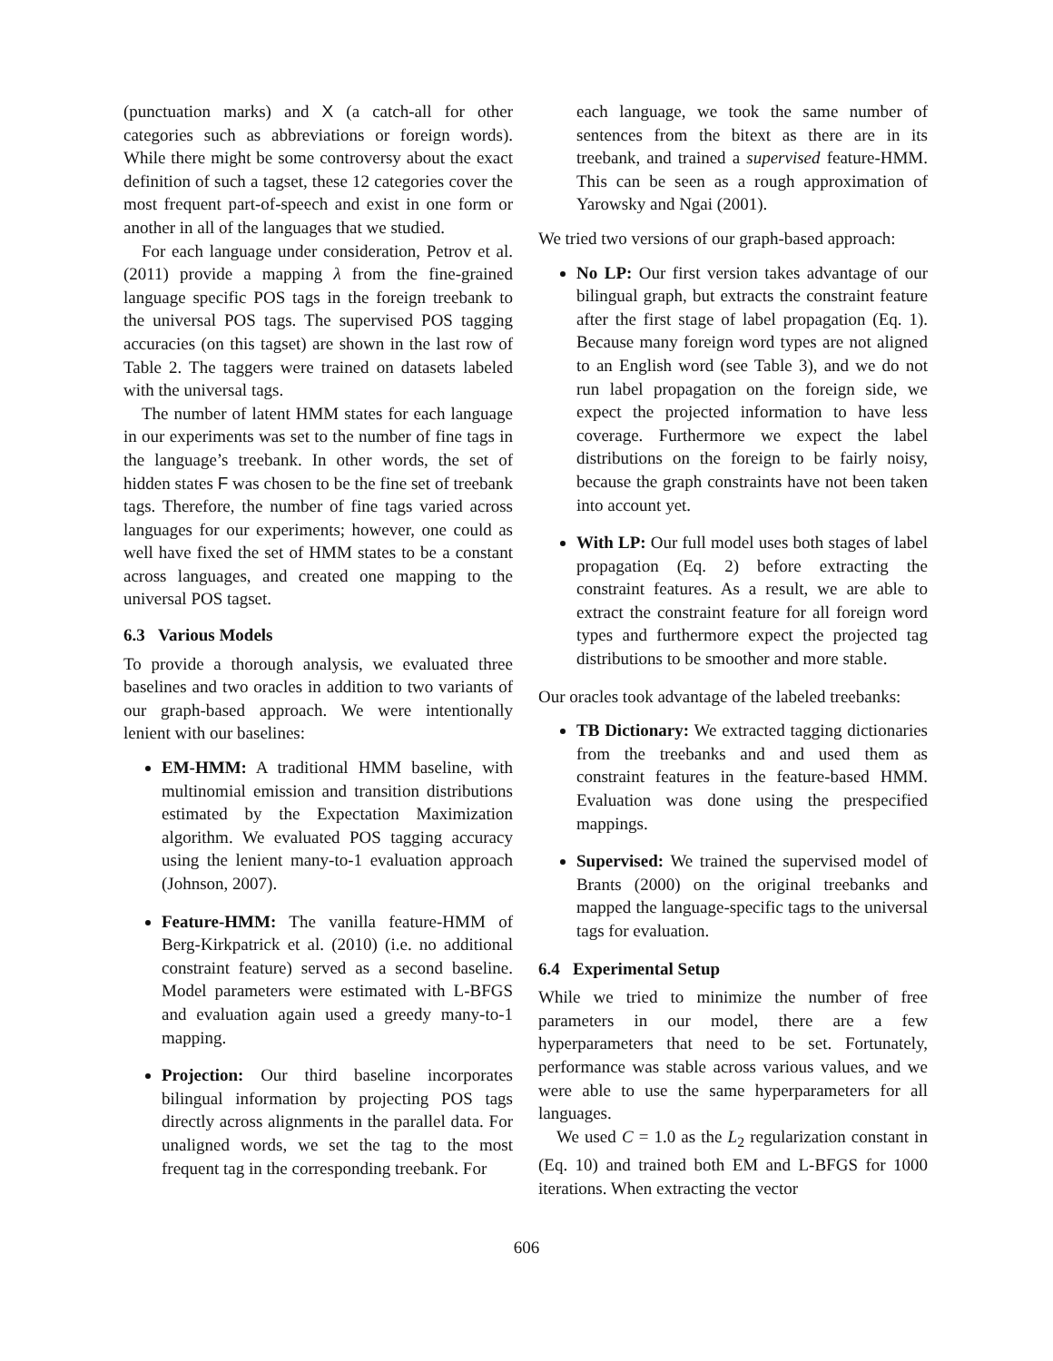(punctuation marks) and X (a catch-all for other categories such as abbreviations or foreign words). While there might be some controversy about the exact definition of such a tagset, these 12 categories cover the most frequent part-of-speech and exist in one form or another in all of the languages that we studied.
For each language under consideration, Petrov et al. (2011) provide a mapping λ from the fine-grained language specific POS tags in the foreign treebank to the universal POS tags. The supervised POS tagging accuracies (on this tagset) are shown in the last row of Table 2. The taggers were trained on datasets labeled with the universal tags.
The number of latent HMM states for each language in our experiments was set to the number of fine tags in the language’s treebank. In other words, the set of hidden states F was chosen to be the fine set of treebank tags. Therefore, the number of fine tags varied across languages for our experiments; however, one could as well have fixed the set of HMM states to be a constant across languages, and created one mapping to the universal POS tagset.
6.3 Various Models
To provide a thorough analysis, we evaluated three baselines and two oracles in addition to two variants of our graph-based approach. We were intentionally lenient with our baselines:
EM-HMM: A traditional HMM baseline, with multinomial emission and transition distributions estimated by the Expectation Maximization algorithm. We evaluated POS tagging accuracy using the lenient many-to-1 evaluation approach (Johnson, 2007).
Feature-HMM: The vanilla feature-HMM of Berg-Kirkpatrick et al. (2010) (i.e. no additional constraint feature) served as a second baseline. Model parameters were estimated with L-BFGS and evaluation again used a greedy many-to-1 mapping.
Projection: Our third baseline incorporates bilingual information by projecting POS tags directly across alignments in the parallel data. For unaligned words, we set the tag to the most frequent tag in the corresponding treebank. For
each language, we took the same number of sentences from the bitext as there are in its treebank, and trained a supervised feature-HMM. This can be seen as a rough approximation of Yarowsky and Ngai (2001).
We tried two versions of our graph-based approach:
No LP: Our first version takes advantage of our bilingual graph, but extracts the constraint feature after the first stage of label propagation (Eq. 1). Because many foreign word types are not aligned to an English word (see Table 3), and we do not run label propagation on the foreign side, we expect the projected information to have less coverage. Furthermore we expect the label distributions on the foreign to be fairly noisy, because the graph constraints have not been taken into account yet.
With LP: Our full model uses both stages of label propagation (Eq. 2) before extracting the constraint features. As a result, we are able to extract the constraint feature for all foreign word types and furthermore expect the projected tag distributions to be smoother and more stable.
Our oracles took advantage of the labeled treebanks:
TB Dictionary: We extracted tagging dictionaries from the treebanks and and used them as constraint features in the feature-based HMM. Evaluation was done using the prespecified mappings.
Supervised: We trained the supervised model of Brants (2000) on the original treebanks and mapped the language-specific tags to the universal tags for evaluation.
6.4 Experimental Setup
While we tried to minimize the number of free parameters in our model, there are a few hyperparameters that need to be set. Fortunately, performance was stable across various values, and we were able to use the same hyperparameters for all languages.
We used C = 1.0 as the L<sub>2</sub> regularization constant in (Eq. 10) and trained both EM and L-BFGS for 1000 iterations. When extracting the vector
606